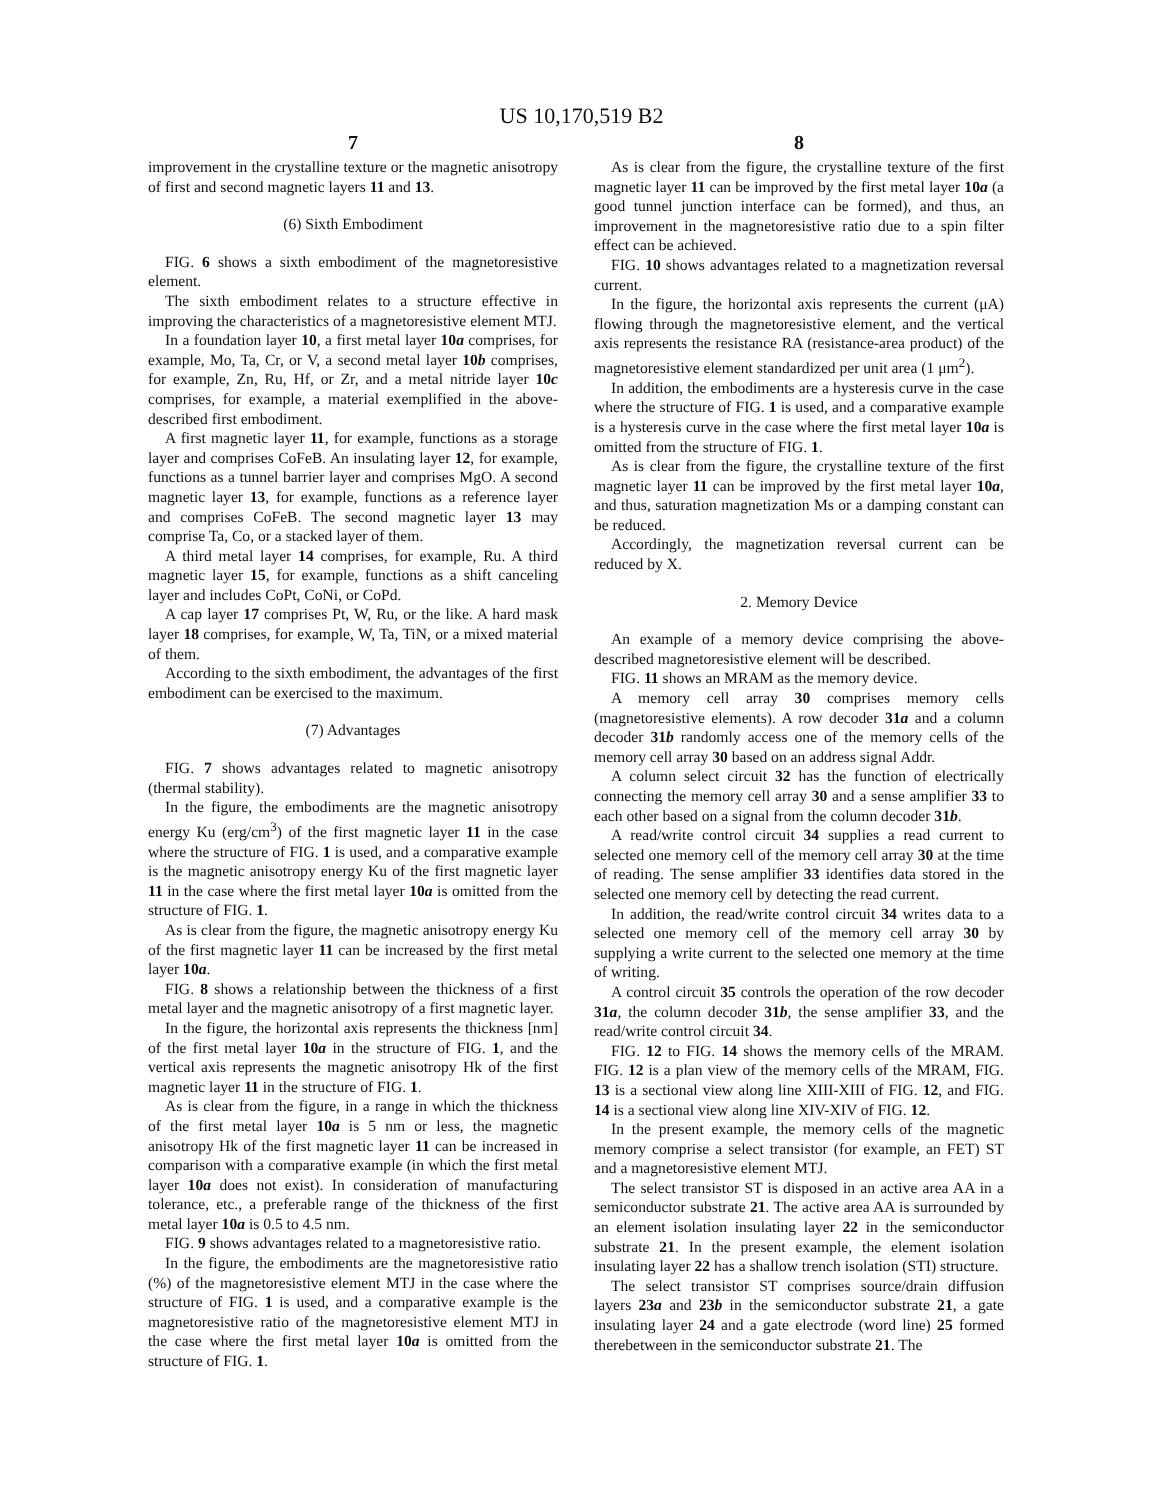US 10,170,519 B2
7
improvement in the crystalline texture or the magnetic anisotropy of first and second magnetic layers 11 and 13.
(6) Sixth Embodiment
FIG. 6 shows a sixth embodiment of the magnetoresistive element.
The sixth embodiment relates to a structure effective in improving the characteristics of a magnetoresistive element MTJ.
In a foundation layer 10, a first metal layer 10a comprises, for example, Mo, Ta, Cr, or V, a second metal layer 10b comprises, for example, Zn, Ru, Hf, or Zr, and a metal nitride layer 10c comprises, for example, a material exemplified in the above-described first embodiment.
A first magnetic layer 11, for example, functions as a storage layer and comprises CoFeB. An insulating layer 12, for example, functions as a tunnel barrier layer and comprises MgO. A second magnetic layer 13, for example, functions as a reference layer and comprises CoFeB. The second magnetic layer 13 may comprise Ta, Co, or a stacked layer of them.
A third metal layer 14 comprises, for example, Ru. A third magnetic layer 15, for example, functions as a shift canceling layer and includes CoPt, CoNi, or CoPd.
A cap layer 17 comprises Pt, W, Ru, or the like. A hard mask layer 18 comprises, for example, W, Ta, TiN, or a mixed material of them.
According to the sixth embodiment, the advantages of the first embodiment can be exercised to the maximum.
(7) Advantages
FIG. 7 shows advantages related to magnetic anisotropy (thermal stability).
In the figure, the embodiments are the magnetic anisotropy energy Ku (erg/cm<sup>3</sup>) of the first magnetic layer 11 in the case where the structure of FIG. 1 is used, and a comparative example is the magnetic anisotropy energy Ku of the first magnetic layer 11 in the case where the first metal layer 10a is omitted from the structure of FIG. 1.
As is clear from the figure, the magnetic anisotropy energy Ku of the first magnetic layer 11 can be increased by the first metal layer 10a.
FIG. 8 shows a relationship between the thickness of a first metal layer and the magnetic anisotropy of a first magnetic layer.
In the figure, the horizontal axis represents the thickness [nm] of the first metal layer 10a in the structure of FIG. 1, and the vertical axis represents the magnetic anisotropy Hk of the first magnetic layer 11 in the structure of FIG. 1.
As is clear from the figure, in a range in which the thickness of the first metal layer 10a is 5 nm or less, the magnetic anisotropy Hk of the first magnetic layer 11 can be increased in comparison with a comparative example (in which the first metal layer 10a does not exist). In consideration of manufacturing tolerance, etc., a preferable range of the thickness of the first metal layer 10a is 0.5 to 4.5 nm.
FIG. 9 shows advantages related to a magnetoresistive ratio.
In the figure, the embodiments are the magnetoresistive ratio (%) of the magnetoresistive element MTJ in the case where the structure of FIG. 1 is used, and a comparative example is the magnetoresistive ratio of the magnetoresistive element MTJ in the case where the first metal layer 10a is omitted from the structure of FIG. 1.
8
As is clear from the figure, the crystalline texture of the first magnetic layer 11 can be improved by the first metal layer 10a (a good tunnel junction interface can be formed), and thus, an improvement in the magnetoresistive ratio due to a spin filter effect can be achieved.
FIG. 10 shows advantages related to a magnetization reversal current.
In the figure, the horizontal axis represents the current (μA) flowing through the magnetoresistive element, and the vertical axis represents the resistance RA (resistance-area product) of the magnetoresistive element standardized per unit area (1 μm<sup>2</sup>).
In addition, the embodiments are a hysteresis curve in the case where the structure of FIG. 1 is used, and a comparative example is a hysteresis curve in the case where the first metal layer 10a is omitted from the structure of FIG. 1.
As is clear from the figure, the crystalline texture of the first magnetic layer 11 can be improved by the first metal layer 10a, and thus, saturation magnetization Ms or a damping constant can be reduced.
Accordingly, the magnetization reversal current can be reduced by X.
2. Memory Device
An example of a memory device comprising the above-described magnetoresistive element will be described.
FIG. 11 shows an MRAM as the memory device.
A memory cell array 30 comprises memory cells (magnetoresistive elements). A row decoder 31a and a column decoder 31b randomly access one of the memory cells of the memory cell array 30 based on an address signal Addr.
A column select circuit 32 has the function of electrically connecting the memory cell array 30 and a sense amplifier 33 to each other based on a signal from the column decoder 31b.
A read/write control circuit 34 supplies a read current to selected one memory cell of the memory cell array 30 at the time of reading. The sense amplifier 33 identifies data stored in the selected one memory cell by detecting the read current.
In addition, the read/write control circuit 34 writes data to a selected one memory cell of the memory cell array 30 by supplying a write current to the selected one memory at the time of writing.
A control circuit 35 controls the operation of the row decoder 31a, the column decoder 31b, the sense amplifier 33, and the read/write control circuit 34.
FIG. 12 to FIG. 14 shows the memory cells of the MRAM. FIG. 12 is a plan view of the memory cells of the MRAM, FIG. 13 is a sectional view along line XIII-XIII of FIG. 12, and FIG. 14 is a sectional view along line XIV-XIV of FIG. 12.
In the present example, the memory cells of the magnetic memory comprise a select transistor (for example, an FET) ST and a magnetoresistive element MTJ.
The select transistor ST is disposed in an active area AA in a semiconductor substrate 21. The active area AA is surrounded by an element isolation insulating layer 22 in the semiconductor substrate 21. In the present example, the element isolation insulating layer 22 has a shallow trench isolation (STI) structure.
The select transistor ST comprises source/drain diffusion layers 23a and 23b in the semiconductor substrate 21, a gate insulating layer 24 and a gate electrode (word line) 25 formed therebetween in the semiconductor substrate 21. The